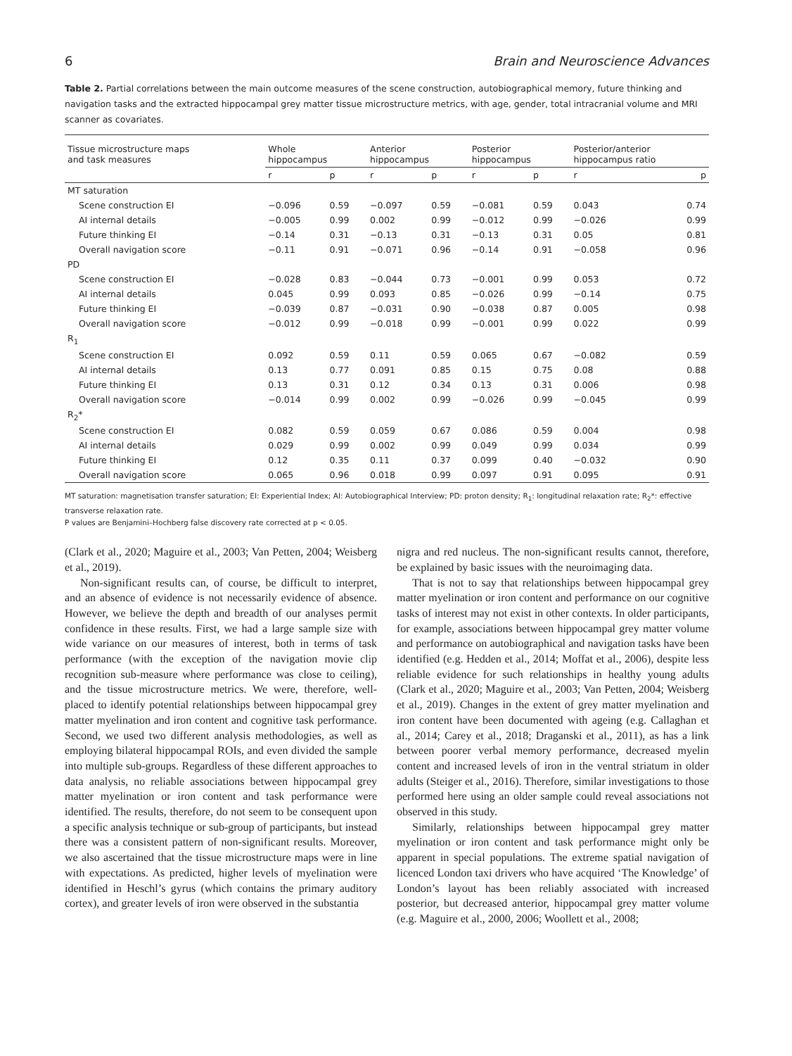6 Brain and Neuroscience Advances
Table 2. Partial correlations between the main outcome measures of the scene construction, autobiographical memory, future thinking and navigation tasks and the extracted hippocampal grey matter tissue microstructure metrics, with age, gender, total intracranial volume and MRI scanner as covariates.
| Tissue microstructure maps and task measures | Whole hippocampus | | Anterior hippocampus | | Posterior hippocampus | | Posterior/anterior hippocampus ratio | |
| --- | --- | --- | --- | --- | --- | --- | --- | --- |
| | r | p | r | p | r | p | r | p |
| MT saturation | | | | | | | | |
| Scene construction EI | −0.096 | 0.59 | −0.097 | 0.59 | −0.081 | 0.59 | 0.043 | 0.74 |
| AI internal details | −0.005 | 0.99 | 0.002 | 0.99 | −0.012 | 0.99 | −0.026 | 0.99 |
| Future thinking EI | −0.14 | 0.31 | −0.13 | 0.31 | −0.13 | 0.31 | 0.05 | 0.81 |
| Overall navigation score | −0.11 | 0.91 | −0.071 | 0.96 | −0.14 | 0.91 | −0.058 | 0.96 |
| PD | | | | | | | | |
| Scene construction EI | −0.028 | 0.83 | −0.044 | 0.73 | −0.001 | 0.99 | 0.053 | 0.72 |
| AI internal details | 0.045 | 0.99 | 0.093 | 0.85 | −0.026 | 0.99 | −0.14 | 0.75 |
| Future thinking EI | −0.039 | 0.87 | −0.031 | 0.90 | −0.038 | 0.87 | 0.005 | 0.98 |
| Overall navigation score | −0.012 | 0.99 | −0.018 | 0.99 | −0.001 | 0.99 | 0.022 | 0.99 |
| R<sub>1</sub> | | | | | | | | |
| Scene construction EI | 0.092 | 0.59 | 0.11 | 0.59 | 0.065 | 0.67 | −0.082 | 0.59 |
| AI internal details | 0.13 | 0.77 | 0.091 | 0.85 | 0.15 | 0.75 | 0.08 | 0.88 |
| Future thinking EI | 0.13 | 0.31 | 0.12 | 0.34 | 0.13 | 0.31 | 0.006 | 0.98 |
| Overall navigation score | −0.014 | 0.99 | 0.002 | 0.99 | −0.026 | 0.99 | −0.045 | 0.99 |
| R<sub>2</sub>* | | | | | | | | |
| Scene construction EI | 0.082 | 0.59 | 0.059 | 0.67 | 0.086 | 0.59 | 0.004 | 0.98 |
| AI internal details | 0.029 | 0.99 | 0.002 | 0.99 | 0.049 | 0.99 | 0.034 | 0.99 |
| Future thinking EI | 0.12 | 0.35 | 0.11 | 0.37 | 0.099 | 0.40 | −0.032 | 0.90 |
| Overall navigation score | 0.065 | 0.96 | 0.018 | 0.99 | 0.097 | 0.91 | 0.095 | 0.91 |
MT saturation: magnetisation transfer saturation; EI: Experiential Index; AI: Autobiographical Interview; PD: proton density; R<sub>1</sub>: longitudinal relaxation rate; R<sub>2</sub>*: effective transverse relaxation rate.
P values are Benjamini–Hochberg false discovery rate corrected at p < 0.05.
(Clark et al., 2020; Maguire et al., 2003; Van Petten, 2004; Weisberg et al., 2019).
Non-significant results can, of course, be difficult to interpret, and an absence of evidence is not necessarily evidence of absence. However, we believe the depth and breadth of our analyses permit confidence in these results. First, we had a large sample size with wide variance on our measures of interest, both in terms of task performance (with the exception of the navigation movie clip recognition sub-measure where performance was close to ceiling), and the tissue microstructure metrics. We were, therefore, well-placed to identify potential relationships between hippocampal grey matter myelination and iron content and cognitive task performance. Second, we used two different analysis methodologies, as well as employing bilateral hippocampal ROIs, and even divided the sample into multiple sub-groups. Regardless of these different approaches to data analysis, no reliable associations between hippocampal grey matter myelination or iron content and task performance were identified. The results, therefore, do not seem to be consequent upon a specific analysis technique or sub-group of participants, but instead there was a consistent pattern of non-significant results. Moreover, we also ascertained that the tissue microstructure maps were in line with expectations. As predicted, higher levels of myelination were identified in Heschl’s gyrus (which contains the primary auditory cortex), and greater levels of iron were observed in the substantia
nigra and red nucleus. The non-significant results cannot, therefore, be explained by basic issues with the neuroimaging data.
That is not to say that relationships between hippocampal grey matter myelination or iron content and performance on our cognitive tasks of interest may not exist in other contexts. In older participants, for example, associations between hippocampal grey matter volume and performance on autobiographical and navigation tasks have been identified (e.g. Hedden et al., 2014; Moffat et al., 2006), despite less reliable evidence for such relationships in healthy young adults (Clark et al., 2020; Maguire et al., 2003; Van Petten, 2004; Weisberg et al., 2019). Changes in the extent of grey matter myelination and iron content have been documented with ageing (e.g. Callaghan et al., 2014; Carey et al., 2018; Draganski et al., 2011), as has a link between poorer verbal memory performance, decreased myelin content and increased levels of iron in the ventral striatum in older adults (Steiger et al., 2016). Therefore, similar investigations to those performed here using an older sample could reveal associations not observed in this study.
Similarly, relationships between hippocampal grey matter myelination or iron content and task performance might only be apparent in special populations. The extreme spatial navigation of licenced London taxi drivers who have acquired ‘The Knowledge’ of London’s layout has been reliably associated with increased posterior, but decreased anterior, hippocampal grey matter volume (e.g. Maguire et al., 2000, 2006; Woollett et al., 2008;